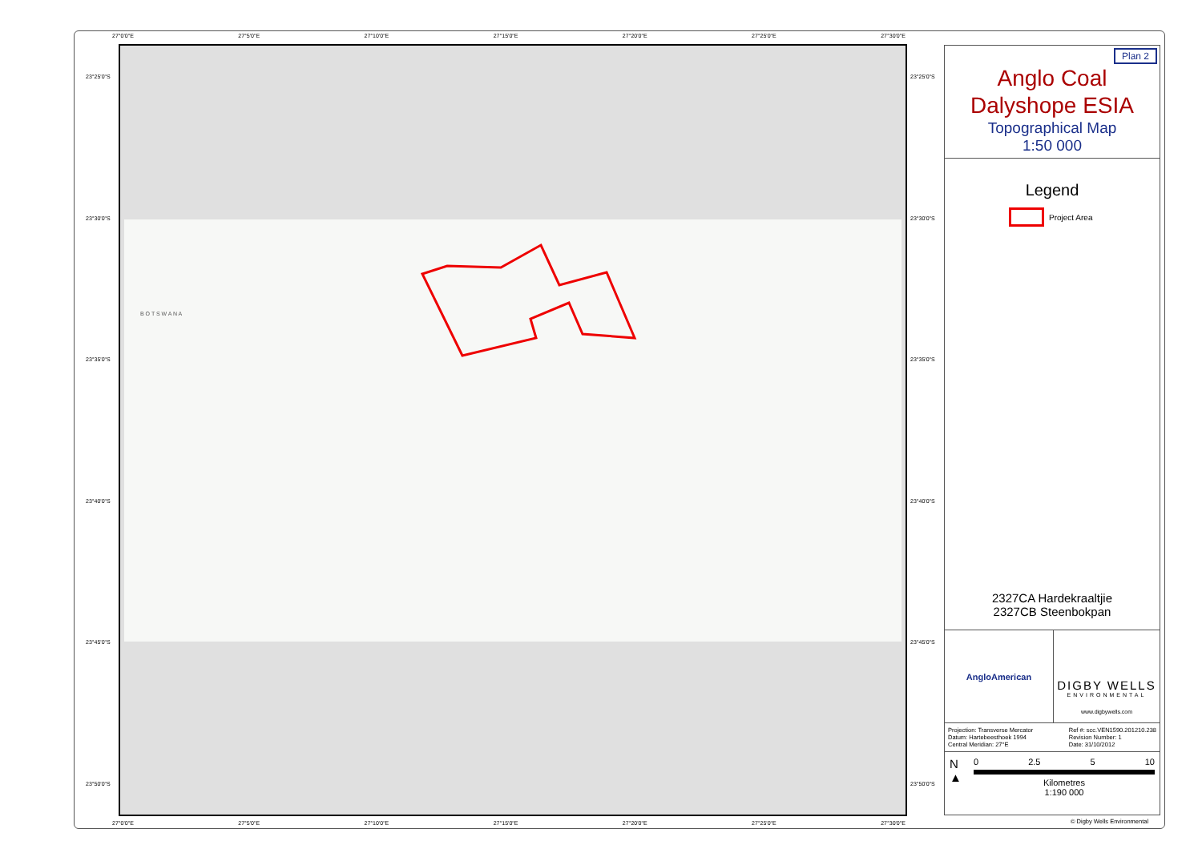27°0'0"E 27°5'0"E 27°10'0"E 27°15'0"E 27°20'0"E 27°25'0"E 27°30'0"E
23°25'0"S
23°30'0"S
23°35'0"S
23°40'0"S
23°45'0"S
23°50'0"S
B O T S W A N A
23°25'0"S
23°30'0"S
23°35'0"S
23°40'0"S
23°45'0"S
23°50'0"S
27°0'0"E 27°5'0"E 27°10'0"E 27°15'0"E 27°20'0"E 27°25'0"E 27°30'0"E
Plan 2
Anglo Coal
Dalyshope ESIA
Topographical Map
1:50 000
Legend
Project Area
2327CA Hardekraaltjie
2327CB Steenbokpan
AngloAmerican
DIGBY WELLS
ENVIRONMENTAL
www.digbywells.com
Projection: Transverse Mercator
Datum: Hartebeesthoek 1994
Central Meridian: 27°E
Ref #: scc.VEN1590.201210.238
Revision Number: 1
Date: 31/10/2012
N
▲
0 2.5 5 10
Kilometres
1:190 000
© Digby Wells Environmental